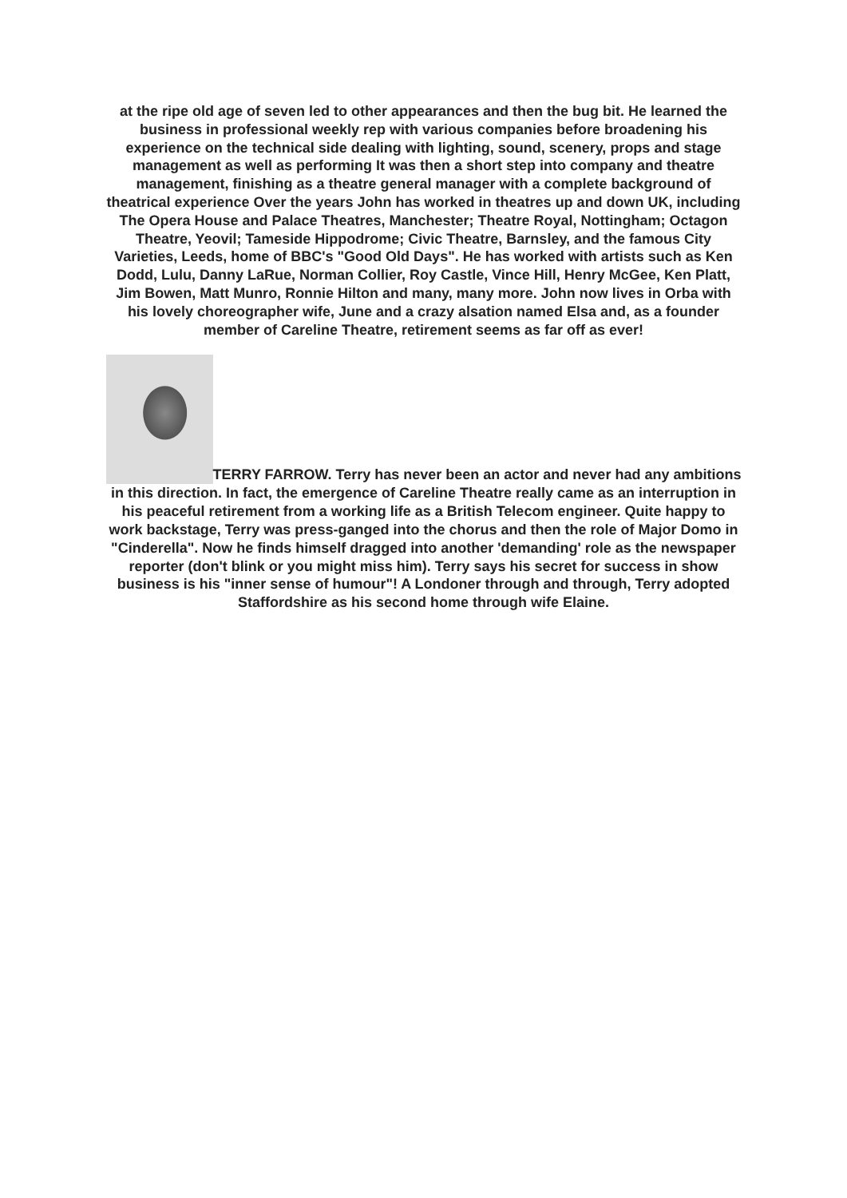at the ripe old age of seven led to other appearances and then the bug bit. He learned the business in professional weekly rep with various companies before broadening his experience on the technical side dealing with lighting, sound, scenery, props and stage management as well as performing It was then a short step into company and theatre management, finishing as a theatre general manager with a complete background of theatrical experience Over the years John has worked in theatres up and down UK, including The Opera House and Palace Theatres, Manchester; Theatre Royal, Nottingham; Octagon Theatre, Yeovil; Tameside Hippodrome; Civic Theatre, Barnsley, and the famous City Varieties, Leeds, home of BBC's "Good Old Days". He has worked with artists such as Ken Dodd, Lulu, Danny LaRue, Norman Collier, Roy Castle, Vince Hill, Henry McGee, Ken Platt, Jim Bowen, Matt Munro, Ronnie Hilton and many, many more. John now lives in Orba with his lovely choreographer wife, June and a crazy alsation named Elsa and, as a founder member of Careline Theatre, retirement seems as far off as ever!
TERRY FARROW. Terry has never been an actor and never had any ambitions in this direction. In fact, the emergence of Careline Theatre really came as an interruption in his peaceful retirement from a working life as a British Telecom engineer. Quite happy to work backstage, Terry was press-ganged into the chorus and then the role of Major Domo in "Cinderella". Now he finds himself dragged into another 'demanding' role as the newspaper reporter (don't blink or you might miss him). Terry says his secret for success in show business is his "inner sense of humour"! A Londoner through and through, Terry adopted Staffordshire as his second home through wife Elaine.